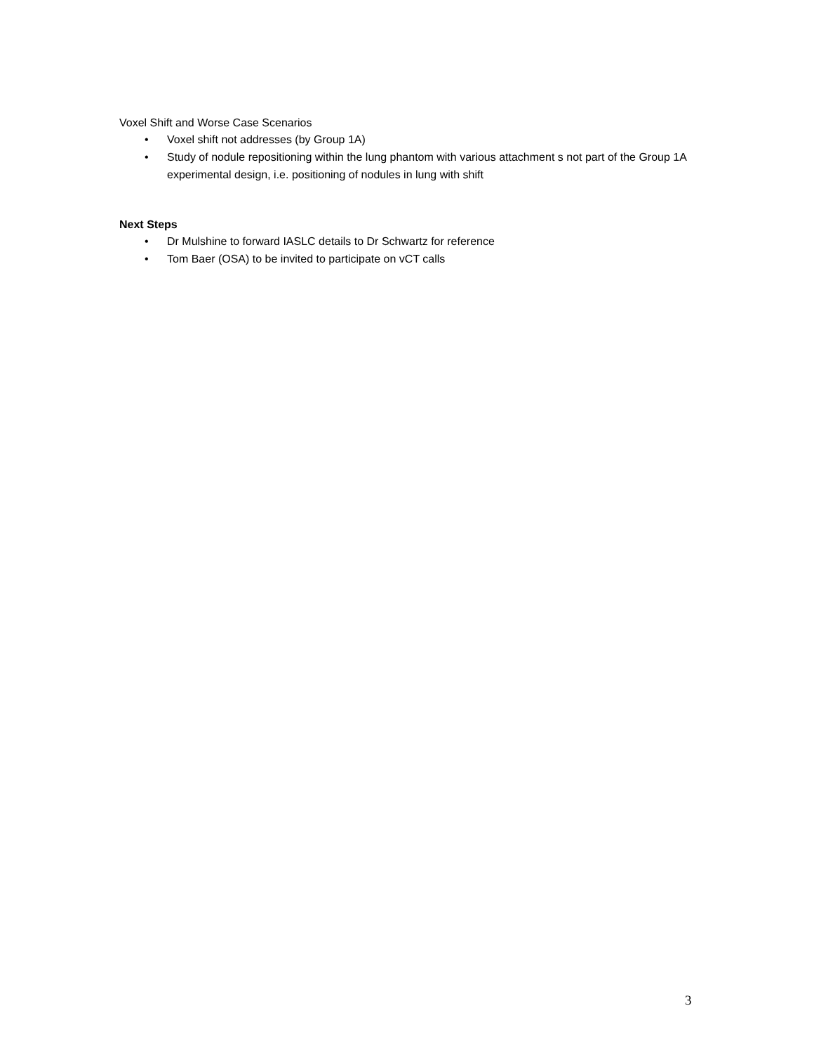Voxel Shift and Worse Case Scenarios
• Voxel shift not addresses (by Group 1A)
• Study of nodule repositioning within the lung phantom with various attachment s not part of the Group 1A experimental design, i.e. positioning of nodules in lung with shift
Next Steps
• Dr Mulshine to forward IASLC details to Dr Schwartz for reference
• Tom Baer (OSA) to be invited to participate on vCT calls
3